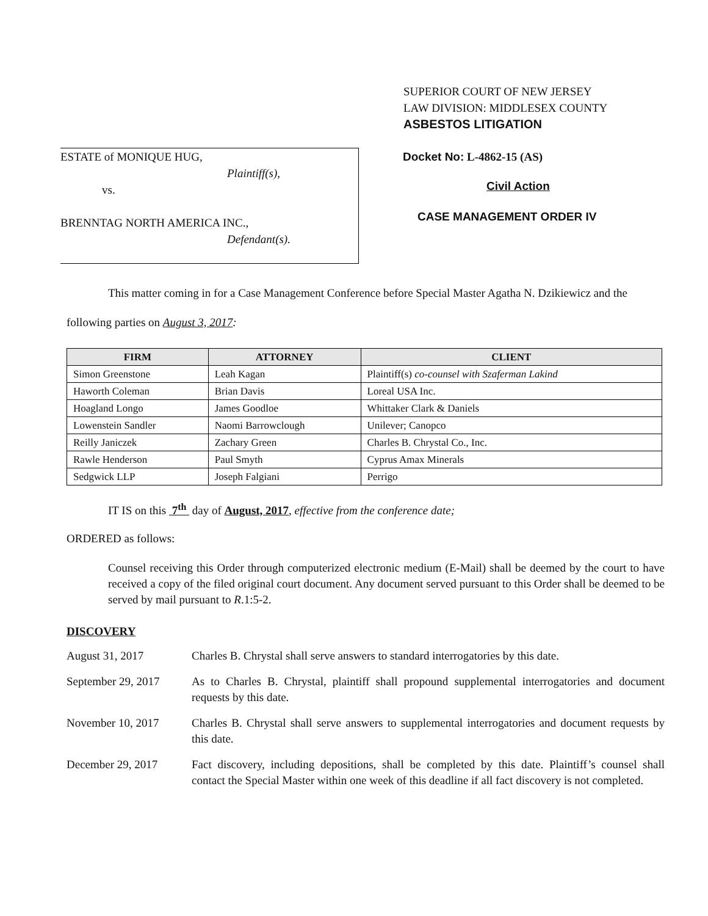SUPERIOR COURT OF NEW JERSEY
LAW DIVISION: MIDDLESEX COUNTY
ASBESTOS LITIGATION
ESTATE of MONIQUE HUG,
Plaintiff(s),
vs.
BRENNTAG NORTH AMERICA INC.,
Defendant(s).
Docket No: L-4862-15 (AS)
Civil Action
CASE MANAGEMENT ORDER IV
This matter coming in for a Case Management Conference before Special Master Agatha N. Dzikiewicz and the following parties on August 3, 2017:
| FIRM | ATTORNEY | CLIENT |
| --- | --- | --- |
| Simon Greenstone | Leah Kagan | Plaintiff(s) co-counsel with Szaferman Lakind |
| Haworth Coleman | Brian Davis | Loreal USA Inc. |
| Hoagland Longo | James Goodloe | Whittaker Clark & Daniels |
| Lowenstein Sandler | Naomi Barrowclough | Unilever; Canopco |
| Reilly Janiczek | Zachary Green | Charles B. Chrystal Co., Inc. |
| Rawle Henderson | Paul Smyth | Cyprus Amax Minerals |
| Sedgwick LLP | Joseph Falgiani | Perrigo |
IT IS on this 7<sup>th</sup> day of August, 2017, effective from the conference date;
ORDERED as follows:
Counsel receiving this Order through computerized electronic medium (E-Mail) shall be deemed by the court to have received a copy of the filed original court document. Any document served pursuant to this Order shall be deemed to be served by mail pursuant to R.1:5-2.
DISCOVERY
August 31, 2017 Charles B. Chrystal shall serve answers to standard interrogatories by this date.
September 29, 2017
As to Charles B. Chrystal, plaintiff shall propound supplemental interrogatories and document requests by this date.
November 10, 2017 Charles B. Chrystal shall serve answers to supplemental interrogatories and document requests by this date.
December 29, 2017 Fact discovery, including depositions, shall be completed by this date. Plaintiff’s counsel shall contact the Special Master within one week of this deadline if all fact discovery is not completed.